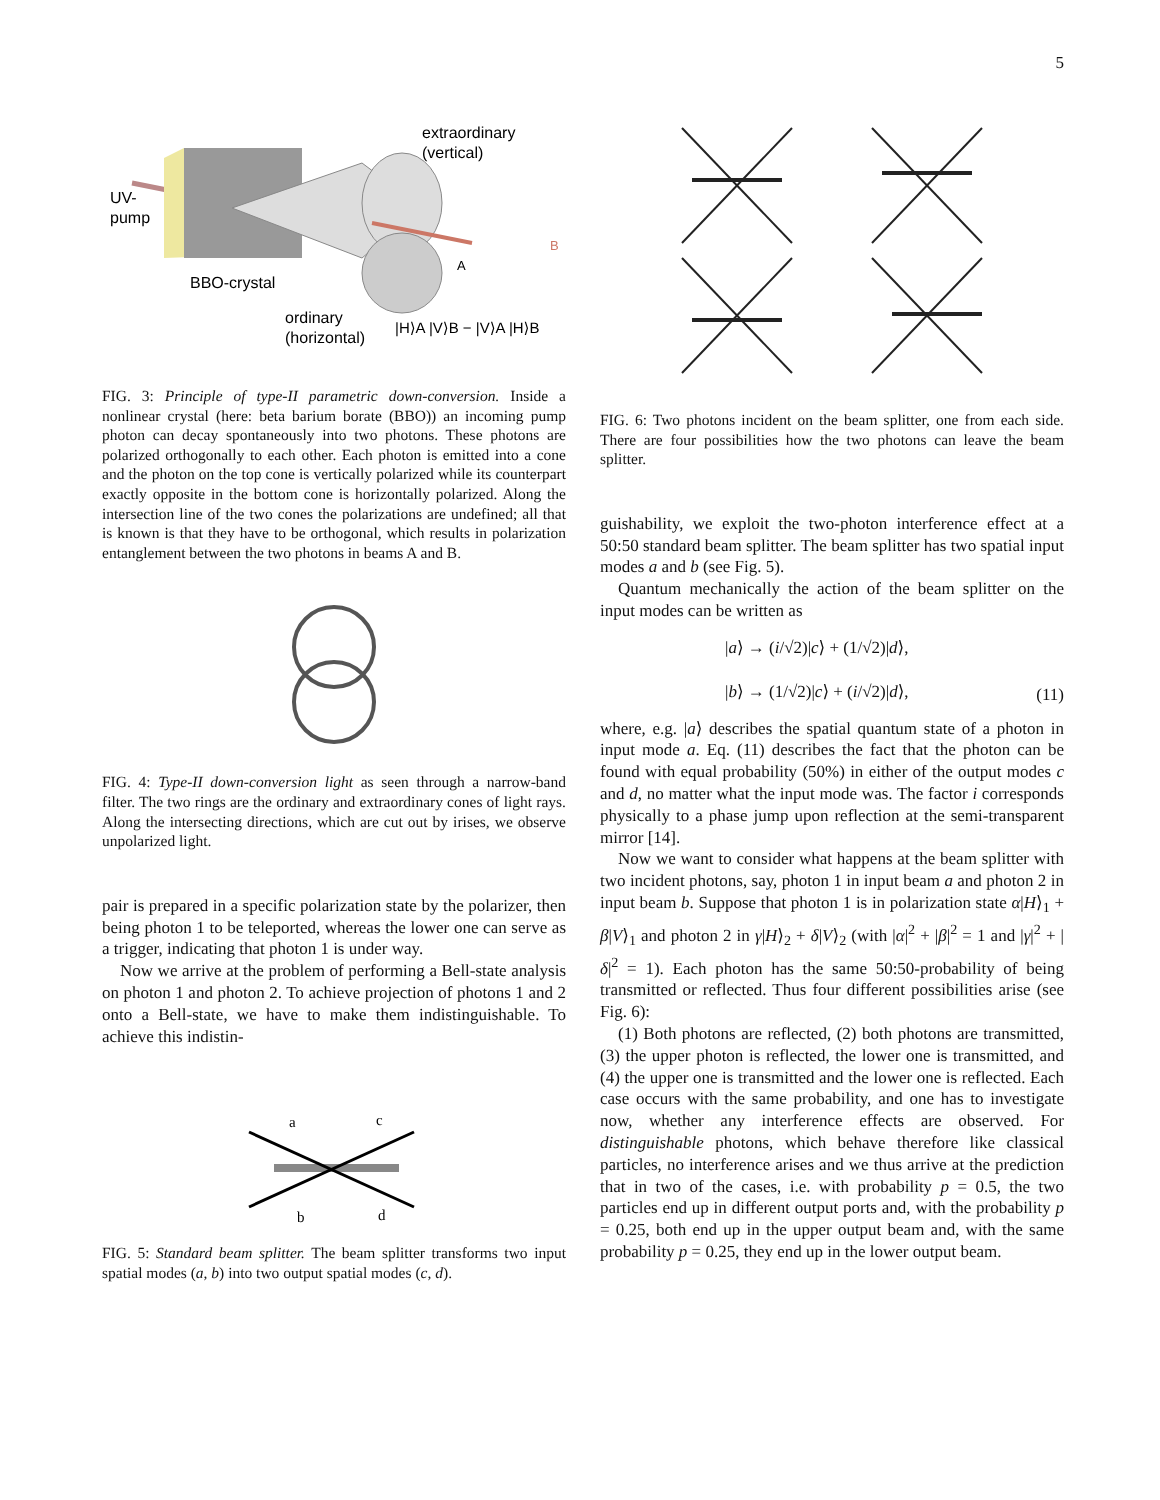5
extraordinary
(vertical)
UV-
pump
BBO-crystal
A
B
ordinary
(horizontal)
|H⟩A |V⟩B − |V⟩A |H⟩B
FIG. 3: Principle of type-II parametric down-conversion. Inside a nonlinear crystal (here: beta barium borate (BBO)) an incoming pump photon can decay spontaneously into two photons. These photons are polarized orthogonally to each other. Each photon is emitted into a cone and the photon on the top cone is vertically polarized while its counterpart exactly opposite in the bottom cone is horizontally polarized. Along the intersection line of the two cones the polarizations are undefined; all that is known is that they have to be orthogonal, which results in polarization entanglement between the two photons in beams A and B.
FIG. 4: Type-II down-conversion light as seen through a narrow-band filter. The two rings are the ordinary and extraordinary cones of light rays. Along the intersecting directions, which are cut out by irises, we observe unpolarized light.
pair is prepared in a specific polarization state by the polarizer, then being photon 1 to be teleported, whereas the lower one can serve as a trigger, indicating that photon 1 is under way.
Now we arrive at the problem of performing a Bell-state analysis on photon 1 and photon 2. To achieve projection of photons 1 and 2 onto a Bell-state, we have to make them indistinguishable. To achieve this indistin-
a
c
b
d
FIG. 5: Standard beam splitter. The beam splitter transforms two input spatial modes (a, b) into two output spatial modes (c, d).
FIG. 6: Two photons incident on the beam splitter, one from each side. There are four possibilities how the two photons can leave the beam splitter.
guishability, we exploit the two-photon interference effect at a 50:50 standard beam splitter. The beam splitter has two spatial input modes a and b (see Fig. 5).
Quantum mechanically the action of the beam splitter on the input modes can be written as
|a⟩ → (i/√2)|c⟩ + (1/√2)|d⟩,
|b⟩ → (1/√2)|c⟩ + (i/√2)|d⟩,
(11)
where, e.g. |a⟩ describes the spatial quantum state of a photon in input mode a. Eq. (11) describes the fact that the photon can be found with equal probability (50%) in either of the output modes c and d, no matter what the input mode was. The factor i corresponds physically to a phase jump upon reflection at the semi-transparent mirror [14].
Now we want to consider what happens at the beam splitter with two incident photons, say, photon 1 in input beam a and photon 2 in input beam b. Suppose that photon 1 is in polarization state α|H⟩<sub>1</sub> + β|V⟩<sub>1</sub> and photon 2 in γ|H⟩<sub>2</sub> + δ|V⟩<sub>2</sub> (with |α|<sup>2</sup> + |β|<sup>2</sup> = 1 and |γ|<sup>2</sup> + |δ|<sup>2</sup> = 1). Each photon has the same 50:50-probability of being transmitted or reflected. Thus four different possibilities arise (see Fig. 6):
(1) Both photons are reflected, (2) both photons are transmitted, (3) the upper photon is reflected, the lower one is transmitted, and (4) the upper one is transmitted and the lower one is reflected. Each case occurs with the same probability, and one has to investigate now, whether any interference effects are observed. For distinguishable photons, which behave therefore like classical particles, no interference arises and we thus arrive at the prediction that in two of the cases, i.e. with probability p = 0.5, the two particles end up in different output ports and, with the probability p = 0.25, both end up in the upper output beam and, with the same probability p = 0.25, they end up in the lower output beam.